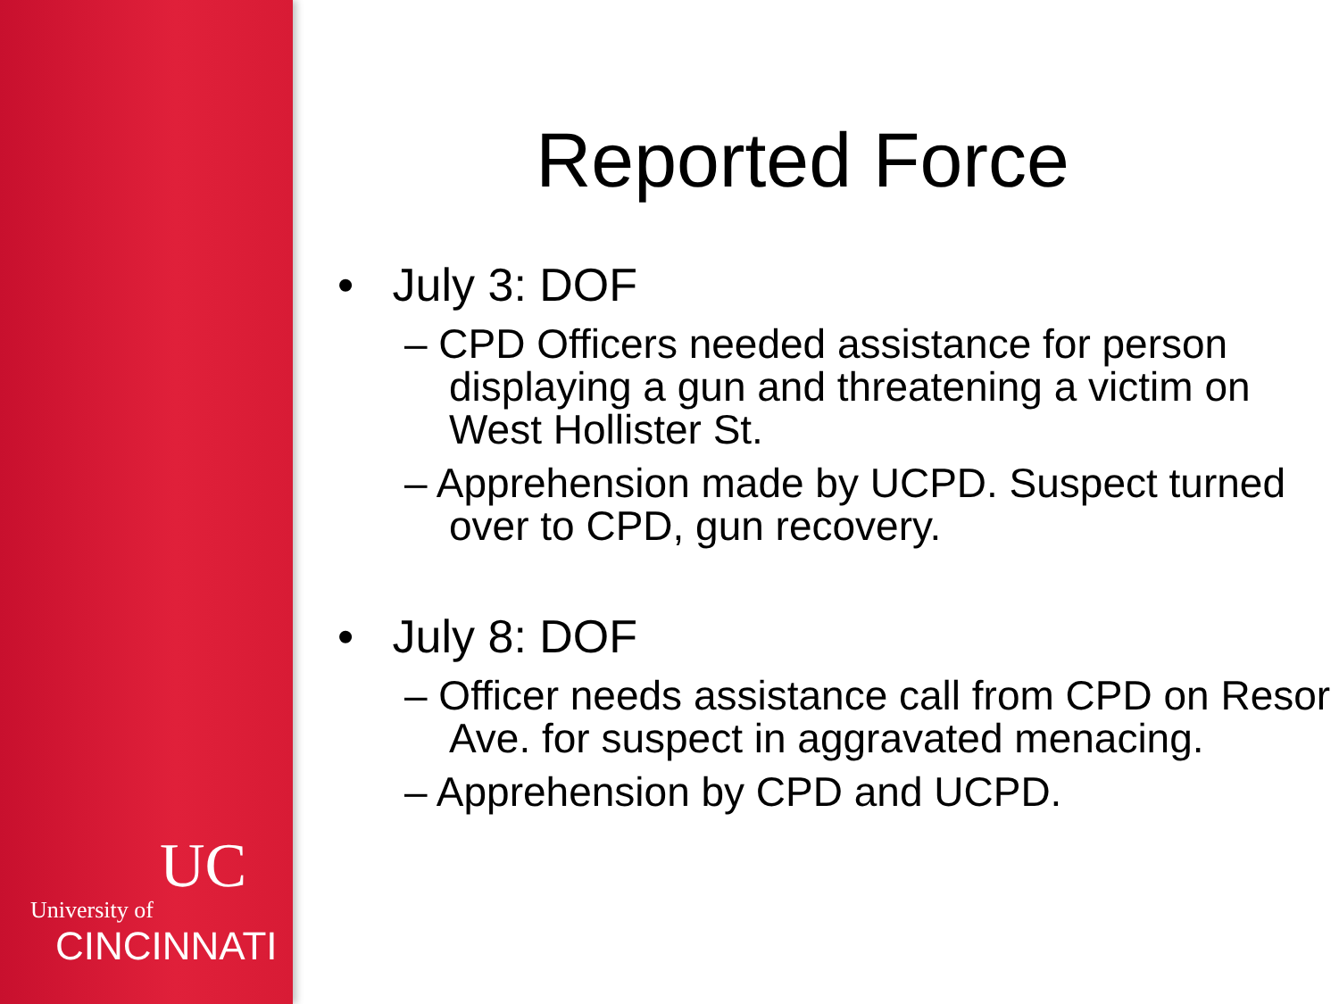UC
University of
CINCINNATI
Reported Force
• July 3: DOF
– CPD Officers needed assistance for person displaying a gun and threatening a victim on West Hollister St.
– Apprehension made by UCPD. Suspect turned over to CPD, gun recovery.
• July 8: DOF
– Officer needs assistance call from CPD on Resor Ave. for suspect in aggravated menacing.
– Apprehension by CPD and UCPD.